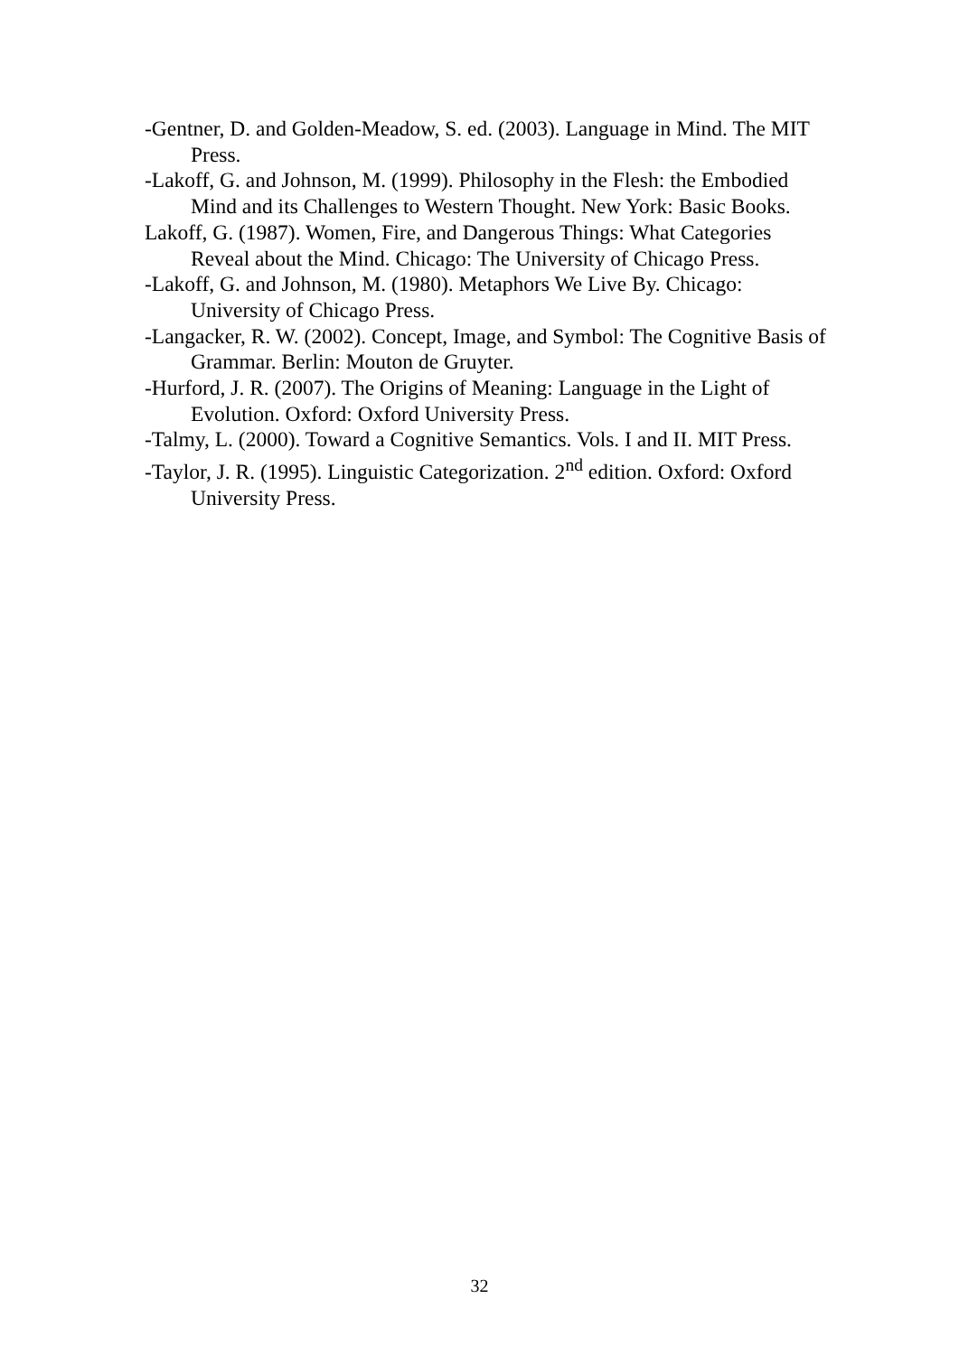-Gentner, D. and Golden-Meadow, S. ed. (2003). Language in Mind. The MIT Press.
-Lakoff, G. and Johnson, M. (1999). Philosophy in the Flesh: the Embodied Mind and its Challenges to Western Thought. New York: Basic Books.
Lakoff, G. (1987). Women, Fire, and Dangerous Things: What Categories Reveal about the Mind. Chicago: The University of Chicago Press.
-Lakoff, G. and Johnson, M. (1980). Metaphors We Live By. Chicago: University of Chicago Press.
-Langacker, R. W. (2002). Concept, Image, and Symbol: The Cognitive Basis of Grammar. Berlin: Mouton de Gruyter.
-Hurford, J. R. (2007). The Origins of Meaning: Language in the Light of Evolution. Oxford: Oxford University Press.
-Talmy, L. (2000). Toward a Cognitive Semantics. Vols. I and II. MIT Press.
-Taylor, J. R. (1995). Linguistic Categorization. 2<sup>nd</sup> edition. Oxford: Oxford University Press.
32